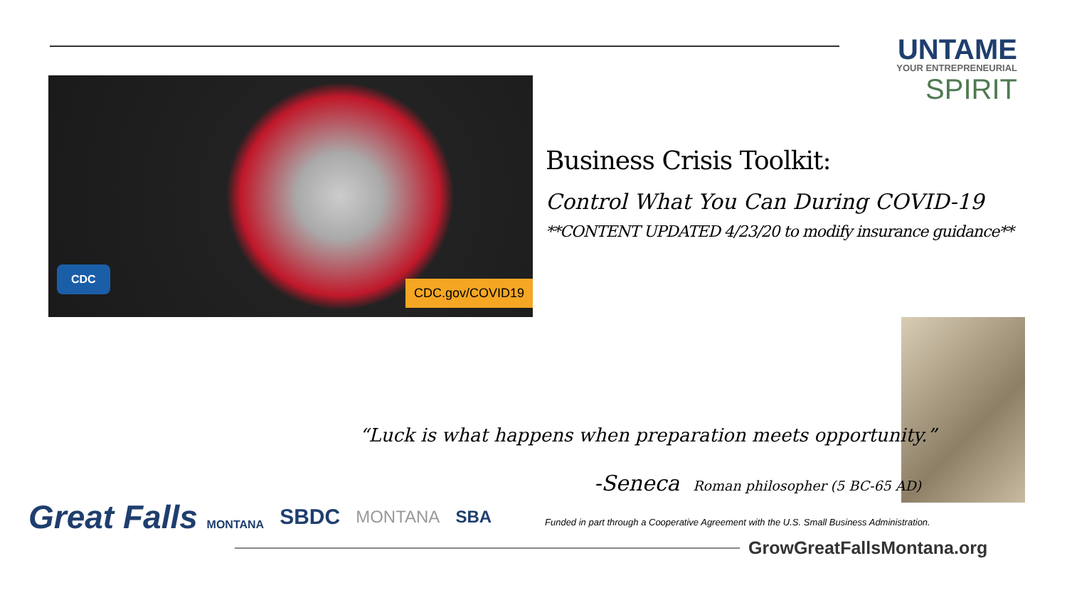UNTAME
YOUR ENTREPRENEURIAL
SPIRIT
CDC
CDC.gov/COVID19
Business Crisis Toolkit:
Control What You Can During COVID-19
**CONTENT UPDATED 4/23/20 to modify insurance guidance**
“Luck is what happens when preparation meets opportunity.”
-Seneca Roman philosopher (5 BC-65 AD)
Great Falls MONTANA
SBDC
MONTANA SBA
Funded in part through a Cooperative Agreement with the U.S. Small Business Administration.
GrowGreatFallsMontana.org